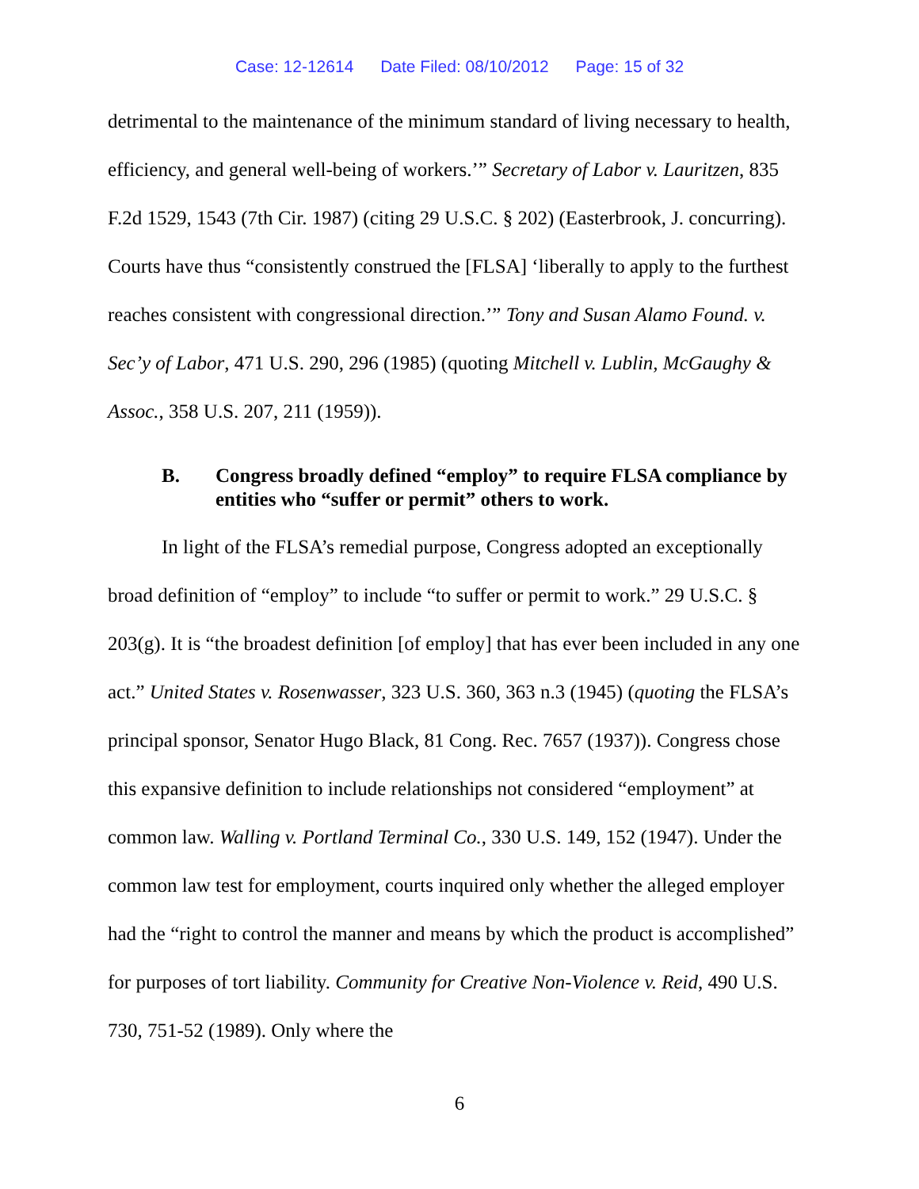Case: 12-12614 Date Filed: 08/10/2012 Page: 15 of 32
detrimental to the maintenance of the minimum standard of living necessary to health, efficiency, and general well-being of workers.’” Secretary of Labor v. Lauritzen, 835 F.2d 1529, 1543 (7th Cir. 1987) (citing 29 U.S.C. § 202) (Easterbrook, J. concurring). Courts have thus “consistently construed the [FLSA] ‘liberally to apply to the furthest reaches consistent with congressional direction.’” Tony and Susan Alamo Found. v. Sec’y of Labor, 471 U.S. 290, 296 (1985) (quoting Mitchell v. Lublin, McGaughy & Assoc., 358 U.S. 207, 211 (1959)).
B. Congress broadly defined “employ” to require FLSA compliance by entities who “suffer or permit” others to work.
In light of the FLSA’s remedial purpose, Congress adopted an exceptionally broad definition of “employ” to include “to suffer or permit to work.” 29 U.S.C. § 203(g). It is “the broadest definition [of employ] that has ever been included in any one act.” United States v. Rosenwasser, 323 U.S. 360, 363 n.3 (1945) (quoting the FLSA’s principal sponsor, Senator Hugo Black, 81 Cong. Rec. 7657 (1937)). Congress chose this expansive definition to include relationships not considered “employment” at common law. Walling v. Portland Terminal Co., 330 U.S. 149, 152 (1947). Under the common law test for employment, courts inquired only whether the alleged employer had the “right to control the manner and means by which the product is accomplished” for purposes of tort liability. Community for Creative Non-Violence v. Reid, 490 U.S. 730, 751-52 (1989). Only where the
6